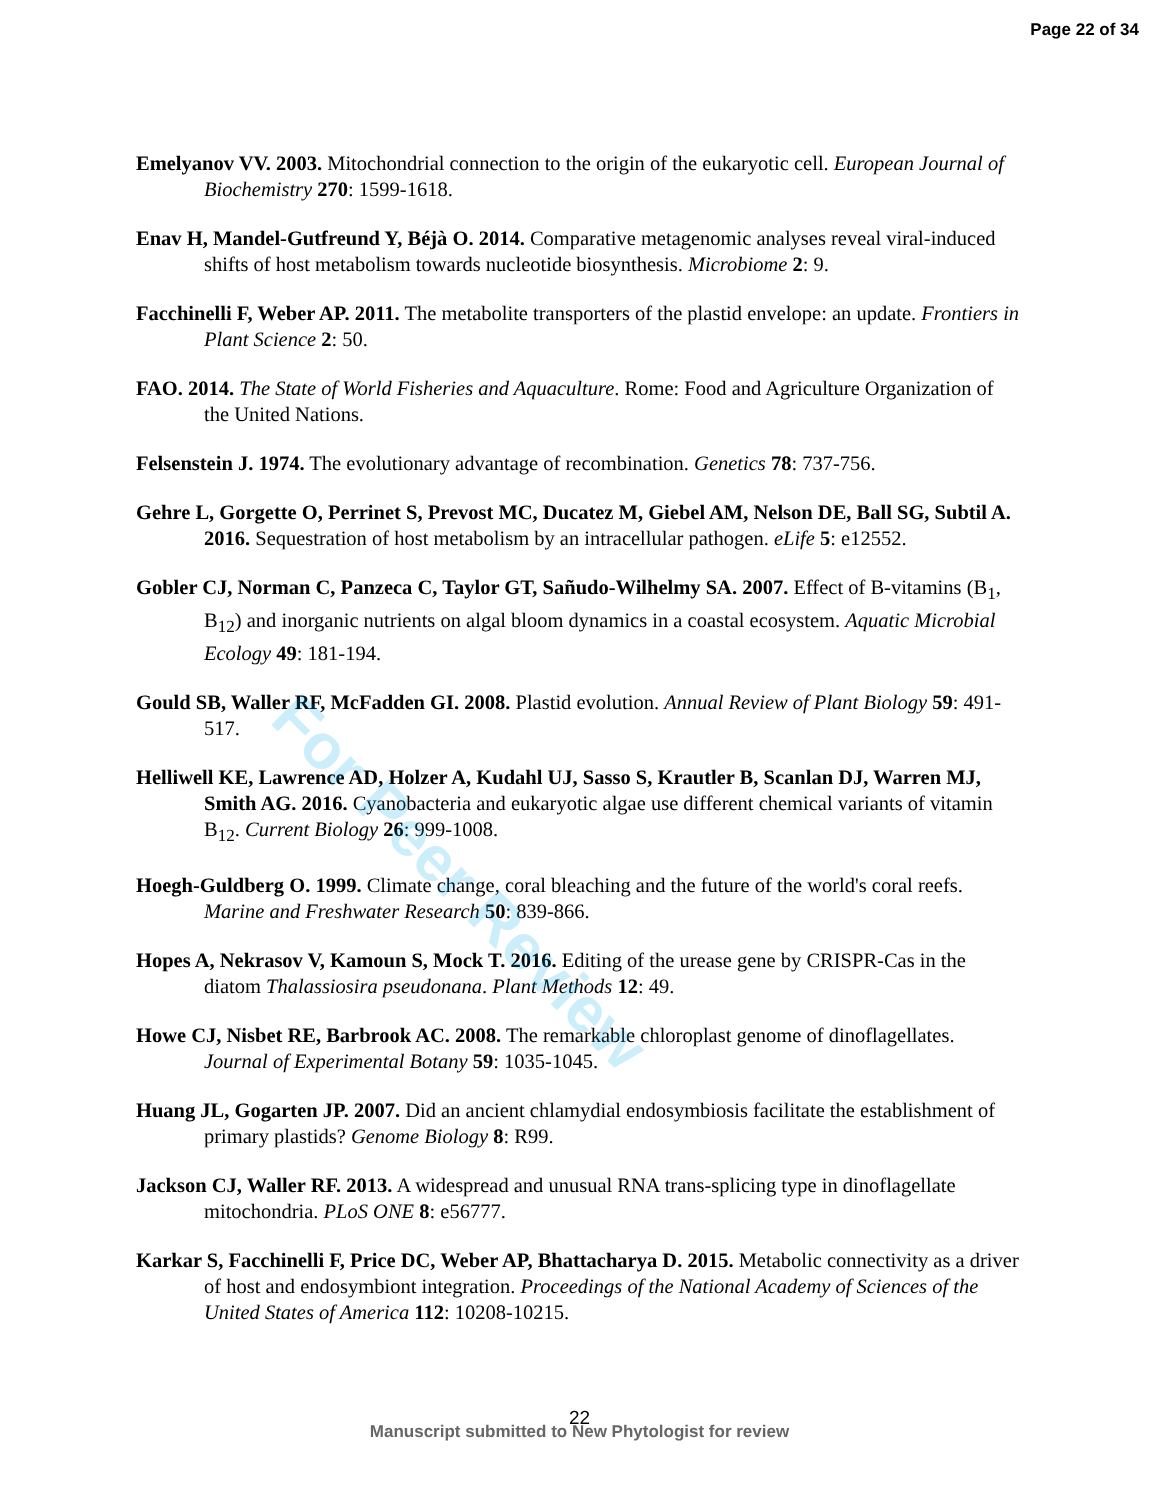Page 22 of 34
For Peer Review
Emelyanov VV. 2003. Mitochondrial connection to the origin of the eukaryotic cell. European Journal of Biochemistry 270: 1599-1618.
Enav H, Mandel-Gutfreund Y, Béjà O. 2014. Comparative metagenomic analyses reveal viral-induced shifts of host metabolism towards nucleotide biosynthesis. Microbiome 2: 9.
Facchinelli F, Weber AP. 2011. The metabolite transporters of the plastid envelope: an update. Frontiers in Plant Science 2: 50.
FAO. 2014. The State of World Fisheries and Aquaculture. Rome: Food and Agriculture Organization of the United Nations.
Felsenstein J. 1974. The evolutionary advantage of recombination. Genetics 78: 737-756.
Gehre L, Gorgette O, Perrinet S, Prevost MC, Ducatez M, Giebel AM, Nelson DE, Ball SG, Subtil A. 2016. Sequestration of host metabolism by an intracellular pathogen. eLife 5: e12552.
Gobler CJ, Norman C, Panzeca C, Taylor GT, Sañudo-Wilhelmy SA. 2007. Effect of B-vitamins (B<sub>1</sub>, B<sub>12</sub>) and inorganic nutrients on algal bloom dynamics in a coastal ecosystem. Aquatic Microbial Ecology 49: 181-194.
Gould SB, Waller RF, McFadden GI. 2008. Plastid evolution. Annual Review of Plant Biology 59: 491-517.
Helliwell KE, Lawrence AD, Holzer A, Kudahl UJ, Sasso S, Krautler B, Scanlan DJ, Warren MJ, Smith AG. 2016. Cyanobacteria and eukaryotic algae use different chemical variants of vitamin B<sub>12</sub>. Current Biology 26: 999-1008.
Hoegh-Guldberg O. 1999. Climate change, coral bleaching and the future of the world's coral reefs. Marine and Freshwater Research 50: 839-866.
Hopes A, Nekrasov V, Kamoun S, Mock T. 2016. Editing of the urease gene by CRISPR-Cas in the diatom Thalassiosira pseudonana. Plant Methods 12: 49.
Howe CJ, Nisbet RE, Barbrook AC. 2008. The remarkable chloroplast genome of dinoflagellates. Journal of Experimental Botany 59: 1035-1045.
Huang JL, Gogarten JP. 2007. Did an ancient chlamydial endosymbiosis facilitate the establishment of primary plastids? Genome Biology 8: R99.
Jackson CJ, Waller RF. 2013. A widespread and unusual RNA trans-splicing type in dinoflagellate mitochondria. PLoS ONE 8: e56777.
Karkar S, Facchinelli F, Price DC, Weber AP, Bhattacharya D. 2015. Metabolic connectivity as a driver of host and endosymbiont integration. Proceedings of the National Academy of Sciences of the United States of America 112: 10208-10215.
22
Manuscript submitted to New Phytologist for review